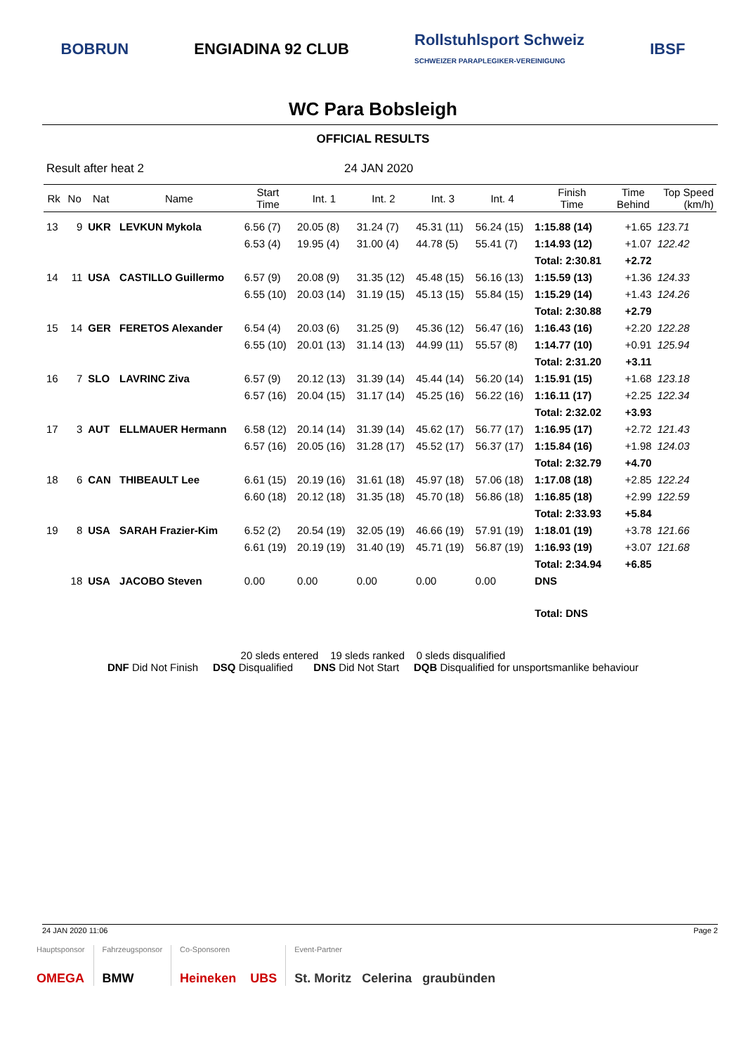BOBRUN ENGIADINA 92 CLUB Rollstuhlsport Schweiz
SCHWEIZER PARAPLEGIKER-VEREINIGUNG IBSF
WC Para Bobsleigh
OFFICIAL RESULTS
Result after heat 2 24 JAN 2020
| Rk | No | Nat | Name | Start Time | Int. 1 | Int. 2 | Int. 3 | Int. 4 | Finish Time | Time Behind | Top Speed (km/h) |
| --- | --- | --- | --- | --- | --- | --- | --- | --- | --- | --- | --- |
| 13 | 9 | UKR | LEVKUN Mykola | 6.56 (7) | 20.05 (8) | 31.24 (7) | 45.31 (11) | 56.24 (15) | 1:15.88 (14) | +1.65 | 123.71 |
| | | | | 6.53 (4) | 19.95 (4) | 31.00 (4) | 44.78 (5) | 55.41 (7) | 1:14.93 (12) | +1.07 | 122.42 |
| | | | | | | | | | Total: 2:30.81 | +2.72 | |
| 14 | 11 | USA | CASTILLO Guillermo | 6.57 (9) | 20.08 (9) | 31.35 (12) | 45.48 (15) | 56.16 (13) | 1:15.59 (13) | +1.36 | 124.33 |
| | | | | 6.55 (10) | 20.03 (14) | 31.19 (15) | 45.13 (15) | 55.84 (15) | 1:15.29 (14) | +1.43 | 124.26 |
| | | | | | | | | | Total: 2:30.88 | +2.79 | |
| 15 | 14 | GER | FERETOS Alexander | 6.54 (4) | 20.03 (6) | 31.25 (9) | 45.36 (12) | 56.47 (16) | 1:16.43 (16) | +2.20 | 122.28 |
| | | | | 6.55 (10) | 20.01 (13) | 31.14 (13) | 44.99 (11) | 55.57 (8) | 1:14.77 (10) | +0.91 | 125.94 |
| | | | | | | | | | Total: 2:31.20 | +3.11 | |
| 16 | 7 | SLO | LAVRINC Ziva | 6.57 (9) | 20.12 (13) | 31.39 (14) | 45.44 (14) | 56.20 (14) | 1:15.91 (15) | +1.68 | 123.18 |
| | | | | 6.57 (16) | 20.04 (15) | 31.17 (14) | 45.25 (16) | 56.22 (16) | 1:16.11 (17) | +2.25 | 122.34 |
| | | | | | | | | | Total: 2:32.02 | +3.93 | |
| 17 | 3 | AUT | ELLMAUER Hermann | 6.58 (12) | 20.14 (14) | 31.39 (14) | 45.62 (17) | 56.77 (17) | 1:16.95 (17) | +2.72 | 121.43 |
| | | | | 6.57 (16) | 20.05 (16) | 31.28 (17) | 45.52 (17) | 56.37 (17) | 1:15.84 (16) | +1.98 | 124.03 |
| | | | | | | | | | Total: 2:32.79 | +4.70 | |
| 18 | 6 | CAN | THIBEAULT Lee | 6.61 (15) | 20.19 (16) | 31.61 (18) | 45.97 (18) | 57.06 (18) | 1:17.08 (18) | +2.85 | 122.24 |
| | | | | 6.60 (18) | 20.12 (18) | 31.35 (18) | 45.70 (18) | 56.86 (18) | 1:16.85 (18) | +2.99 | 122.59 |
| | | | | | | | | | Total: 2:33.93 | +5.84 | |
| 19 | 8 | USA | SARAH Frazier-Kim | 6.52 (2) | 20.54 (19) | 32.05 (19) | 46.66 (19) | 57.91 (19) | 1:18.01 (19) | +3.78 | 121.66 |
| | | | | 6.61 (19) | 20.19 (19) | 31.40 (19) | 45.71 (19) | 56.87 (19) | 1:16.93 (19) | +3.07 | 121.68 |
| | | | | | | | | | Total: 2:34.94 | +6.85 | |
| | 18 | USA | JACOBO Steven | 0.00 | 0.00 | 0.00 | 0.00 | 0.00 | DNS | | |
| | | | | | | | | | Total: DNS | | |
20 sleds entered 19 sleds ranked 0 sleds disqualified
DNF Did Not Finish DSQ Disqualified DNS Did Not Start DQB Disqualified for unsportsmanlike behaviour
24 JAN 2020 11:06 Page 2
Hauptsponsor
OMEGA
Fahrzeugsponsor
BMW
Co-Sponsoren
Heineken UBS
Event-Partner
St. Moritz Celerina graubünden